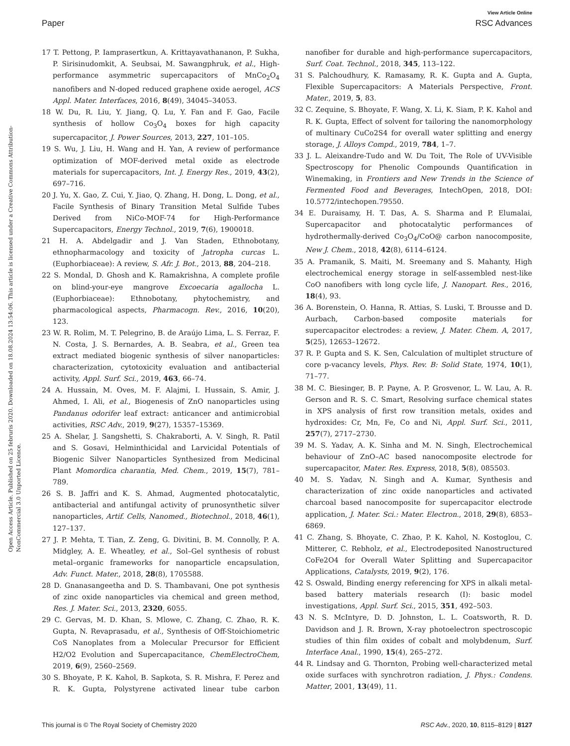View Article Online
Paper RSC Advances
Open Access Article. Published on 25 februris 2020. Downloaded on 18.08.2024 13:54:06. This article is licensed under a Creative Commons Attribution-NonCommercial 3.0 Unported Licence.
17 T. Pettong, P. Iamprasertkun, A. Krittayavathananon, P. Sukha, P. Sirisinudomkit, A. Seubsai, M. Sawangphruk, et al., High-performance asymmetric supercapacitors of MnCo<sub>2</sub>O<sub>4</sub> nanofibers and N-doped reduced graphene oxide aerogel, ACS Appl. Mater. Interfaces, 2016, 8(49), 34045–34053.
18 W. Du, R. Liu, Y. Jiang, Q. Lu, Y. Fan and F. Gao, Facile synthesis of hollow Co<sub>3</sub>O<sub>4</sub> boxes for high capacity supercapacitor, J. Power Sources, 2013, 227, 101–105.
19 S. Wu, J. Liu, H. Wang and H. Yan, A review of performance optimization of MOF-derived metal oxide as electrode materials for supercapacitors, Int. J. Energy Res., 2019, 43(2), 697–716.
20 J. Yu, X. Gao, Z. Cui, Y. Jiao, Q. Zhang, H. Dong, L. Dong, et al., Facile Synthesis of Binary Transition Metal Sulfide Tubes Derived from NiCo-MOF-74 for High-Performance Supercapacitors, Energy Technol., 2019, 7(6), 1900018.
21 H. A. Abdelgadir and J. Van Staden, Ethnobotany, ethnopharmacology and toxicity of Jatropha curcas L. (Euphorbiaceae): A review, S. Afr. J. Bot., 2013, 88, 204–218.
22 S. Mondal, D. Ghosh and K. Ramakrishna, A complete profile on blind-your-eye mangrove Excoecaria agallocha L. (Euphorbiaceae): Ethnobotany, phytochemistry, and pharmacological aspects, Pharmacogn. Rev., 2016, 10(20), 123.
23 W. R. Rolim, M. T. Pelegrino, B. de Araújo Lima, L. S. Ferraz, F. N. Costa, J. S. Bernardes, A. B. Seabra, et al., Green tea extract mediated biogenic synthesis of silver nanoparticles: characterization, cytotoxicity evaluation and antibacterial activity, Appl. Surf. Sci., 2019, 463, 66–74.
24 A. Hussain, M. Oves, M. F. Alajmi, I. Hussain, S. Amir, J. Ahmed, I. Ali, et al., Biogenesis of ZnO nanoparticles using Pandanus odorifer leaf extract: anticancer and antimicrobial activities, RSC Adv., 2019, 9(27), 15357–15369.
25 A. Shelar, J. Sangshetti, S. Chakraborti, A. V. Singh, R. Patil and S. Gosavi, Helminthicidal and Larvicidal Potentials of Biogenic Silver Nanoparticles Synthesized from Medicinal Plant Momordica charantia, Med. Chem., 2019, 15(7), 781–789.
26 S. B. Jaffri and K. S. Ahmad, Augmented photocatalytic, antibacterial and antifungal activity of prunosynthetic silver nanoparticles, Artif. Cells, Nanomed., Biotechnol., 2018, 46(1), 127–137.
27 J. P. Mehta, T. Tian, Z. Zeng, G. Divitini, B. M. Connolly, P. A. Midgley, A. E. Wheatley, et al., Sol–Gel synthesis of robust metal–organic frameworks for nanoparticle encapsulation, Adv. Funct. Mater., 2018, 28(8), 1705588.
28 D. Gnanasangeetha and D. S. Thambavani, One pot synthesis of zinc oxide nanoparticles via chemical and green method, Res. J. Mater. Sci., 2013, 2320, 6055.
29 C. Gervas, M. D. Khan, S. Mlowe, C. Zhang, C. Zhao, R. K. Gupta, N. Revaprasadu, et al., Synthesis of Off-Stoichiometric CoS Nanoplates from a Molecular Precursor for Efficient H2/O2 Evolution and Supercapacitance, ChemElectroChem, 2019, 6(9), 2560–2569.
30 S. Bhoyate, P. K. Kahol, B. Sapkota, S. R. Mishra, F. Perez and R. K. Gupta, Polystyrene activated linear tube carbon nanofiber for durable and high-performance supercapacitors, Surf. Coat. Technol., 2018, 345, 113–122.
31 S. Palchoudhury, K. Ramasamy, R. K. Gupta and A. Gupta, Flexible Supercapacitors: A Materials Perspective, Front. Mater., 2019, 5, 83.
32 C. Zequine, S. Bhoyate, F. Wang, X. Li, K. Siam, P. K. Kahol and R. K. Gupta, Effect of solvent for tailoring the nanomorphology of multinary CuCo2S4 for overall water splitting and energy storage, J. Alloys Compd., 2019, 784, 1–7.
33 J. L. Aleixandre-Tudo and W. Du Toit, The Role of UV-Visible Spectroscopy for Phenolic Compounds Quantification in Winemaking, in Frontiers and New Trends in the Science of Fermented Food and Beverages, IntechOpen, 2018, DOI: 10.5772/intechopen.79550.
34 E. Duraisamy, H. T. Das, A. S. Sharma and P. Elumalai, Supercapacitor and photocatalytic performances of hydrothermally-derived Co<sub>3</sub>O<sub>4</sub>/CoO@ carbon nanocomposite, New J. Chem., 2018, 42(8), 6114–6124.
35 A. Pramanik, S. Maiti, M. Sreemany and S. Mahanty, High electrochemical energy storage in self-assembled nest-like CoO nanofibers with long cycle life, J. Nanopart. Res., 2016, 18(4), 93.
36 A. Borenstein, O. Hanna, R. Attias, S. Luski, T. Brousse and D. Aurbach, Carbon-based composite materials for supercapacitor electrodes: a review, J. Mater. Chem. A, 2017, 5(25), 12653–12672.
37 R. P. Gupta and S. K. Sen, Calculation of multiplet structure of core p-vacancy levels, Phys. Rev. B: Solid State, 1974, 10(1), 71–77.
38 M. C. Biesinger, B. P. Payne, A. P. Grosvenor, L. W. Lau, A. R. Gerson and R. S. C. Smart, Resolving surface chemical states in XPS analysis of first row transition metals, oxides and hydroxides: Cr, Mn, Fe, Co and Ni, Appl. Surf. Sci., 2011, 257(7), 2717–2730.
39 M. S. Yadav, A. K. Sinha and M. N. Singh, Electrochemical behaviour of ZnO–AC based nanocomposite electrode for supercapacitor, Mater. Res. Express, 2018, 5(8), 085503.
40 M. S. Yadav, N. Singh and A. Kumar, Synthesis and characterization of zinc oxide nanoparticles and activated charcoal based nanocomposite for supercapacitor electrode application, J. Mater. Sci.: Mater. Electron., 2018, 29(8), 6853–6869.
41 C. Zhang, S. Bhoyate, C. Zhao, P. K. Kahol, N. Kostoglou, C. Mitterer, C. Rebholz, et al., Electrodeposited Nanostructured CoFe2O4 for Overall Water Splitting and Supercapacitor Applications, Catalysts, 2019, 9(2), 176.
42 S. Oswald, Binding energy referencing for XPS in alkali metal-based battery materials research (I): basic model investigations, Appl. Surf. Sci., 2015, 351, 492–503.
43 N. S. McIntyre, D. D. Johnston, L. L. Coatsworth, R. D. Davidson and J. R. Brown, X-ray photoelectron spectroscopic studies of thin film oxides of cobalt and molybdenum, Surf. Interface Anal., 1990, 15(4), 265–272.
44 R. Lindsay and G. Thornton, Probing well-characterized metal oxide surfaces with synchrotron radiation, J. Phys.: Condens. Matter, 2001, 13(49), 11.
This journal is © The Royal Society of Chemistry 2020 RSC Adv., 2020, 10, 8115–8129 | 8127